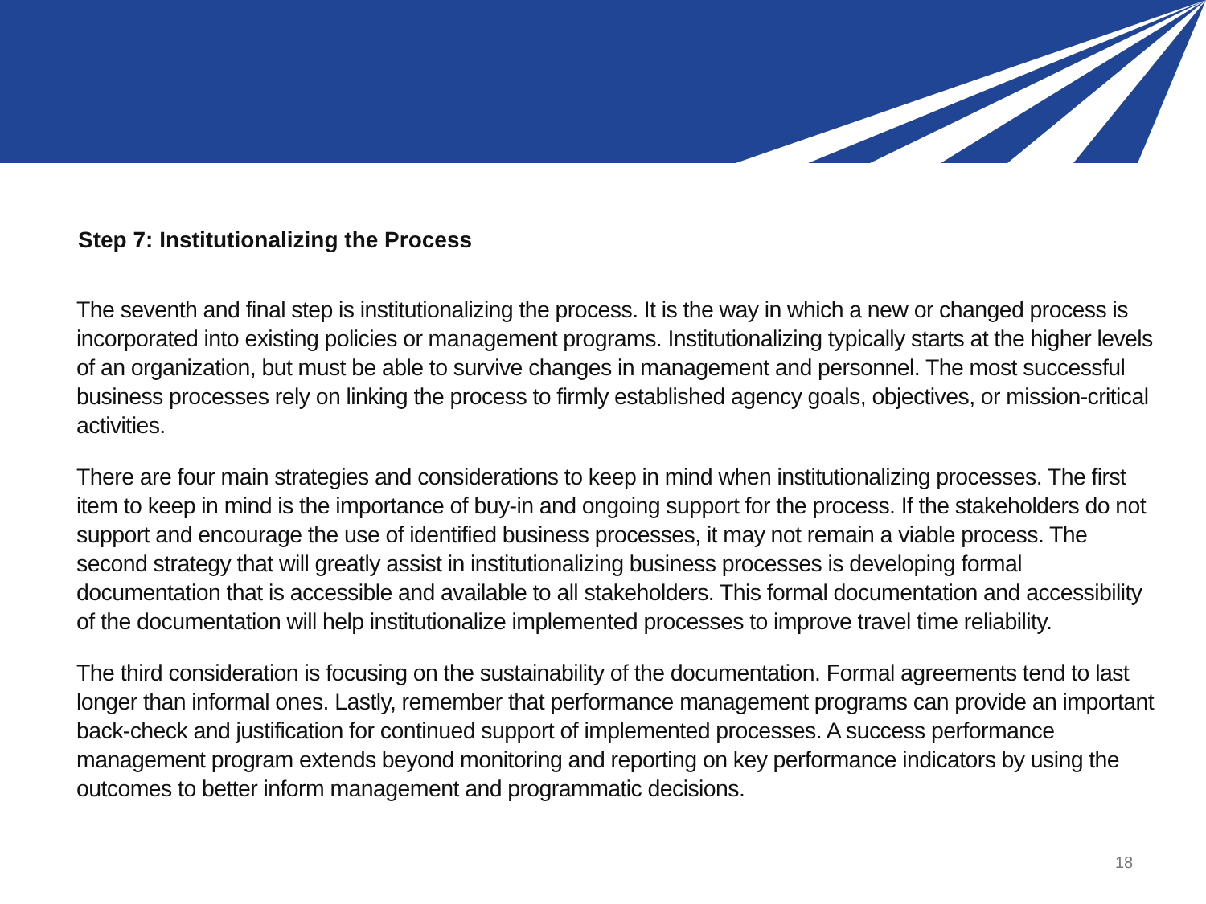Step 7: Institutionalizing the Process
The seventh and final step is institutionalizing the process. It is the way in which a new or changed process is incorporated into existing policies or management programs. Institutionalizing typically starts at the higher levels of an organization, but must be able to survive changes in management and personnel. The most successful business processes rely on linking the process to firmly established agency goals, objectives, or mission-critical activities.
There are four main strategies and considerations to keep in mind when institutionalizing processes. The first item to keep in mind is the importance of buy-in and ongoing support for the process. If the stakeholders do not support and encourage the use of identified business processes, it may not remain a viable process. The second strategy that will greatly assist in institutionalizing business processes is developing formal documentation that is accessible and available to all stakeholders. This formal documentation and accessibility of the documentation will help institutionalize implemented processes to improve travel time reliability.
The third consideration is focusing on the sustainability of the documentation. Formal agreements tend to last longer than informal ones. Lastly, remember that performance management programs can provide an important back-check and justification for continued support of implemented processes. A success performance management program extends beyond monitoring and reporting on key performance indicators by using the outcomes to better inform management and programmatic decisions.
18